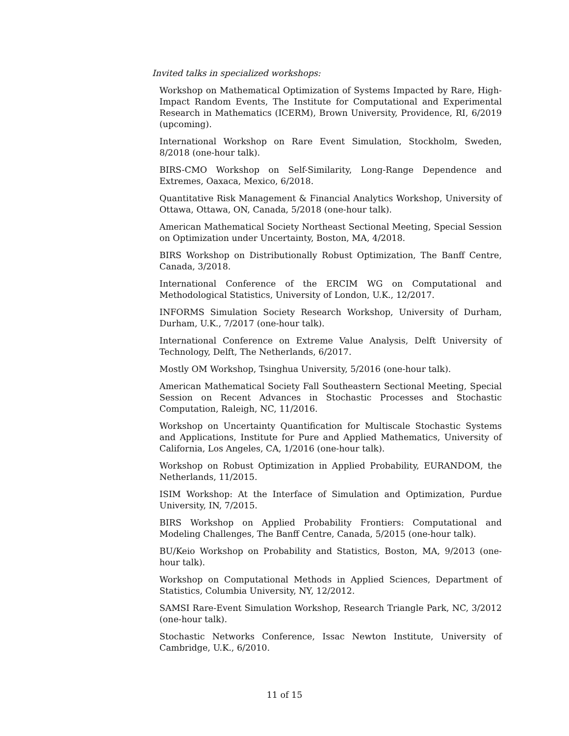Invited talks in specialized workshops:
Workshop on Mathematical Optimization of Systems Impacted by Rare, High-Impact Random Events, The Institute for Computational and Experimental Research in Mathematics (ICERM), Brown University, Providence, RI, 6/2019 (upcoming).
International Workshop on Rare Event Simulation, Stockholm, Sweden, 8/2018 (one-hour talk).
BIRS-CMO Workshop on Self-Similarity, Long-Range Dependence and Extremes, Oaxaca, Mexico, 6/2018.
Quantitative Risk Management & Financial Analytics Workshop, University of Ottawa, Ottawa, ON, Canada, 5/2018 (one-hour talk).
American Mathematical Society Northeast Sectional Meeting, Special Session on Optimization under Uncertainty, Boston, MA, 4/2018.
BIRS Workshop on Distributionally Robust Optimization, The Banff Centre, Canada, 3/2018.
International Conference of the ERCIM WG on Computational and Methodological Statistics, University of London, U.K., 12/2017.
INFORMS Simulation Society Research Workshop, University of Durham, Durham, U.K., 7/2017 (one-hour talk).
International Conference on Extreme Value Analysis, Delft University of Technology, Delft, The Netherlands, 6/2017.
Mostly OM Workshop, Tsinghua University, 5/2016 (one-hour talk).
American Mathematical Society Fall Southeastern Sectional Meeting, Special Session on Recent Advances in Stochastic Processes and Stochastic Computation, Raleigh, NC, 11/2016.
Workshop on Uncertainty Quantification for Multiscale Stochastic Systems and Applications, Institute for Pure and Applied Mathematics, University of California, Los Angeles, CA, 1/2016 (one-hour talk).
Workshop on Robust Optimization in Applied Probability, EURANDOM, the Netherlands, 11/2015.
ISIM Workshop: At the Interface of Simulation and Optimization, Purdue University, IN, 7/2015.
BIRS Workshop on Applied Probability Frontiers: Computational and Modeling Challenges, The Banff Centre, Canada, 5/2015 (one-hour talk).
BU/Keio Workshop on Probability and Statistics, Boston, MA, 9/2013 (one-hour talk).
Workshop on Computational Methods in Applied Sciences, Department of Statistics, Columbia University, NY, 12/2012.
SAMSI Rare-Event Simulation Workshop, Research Triangle Park, NC, 3/2012 (one-hour talk).
Stochastic Networks Conference, Issac Newton Institute, University of Cambridge, U.K., 6/2010.
11 of 15